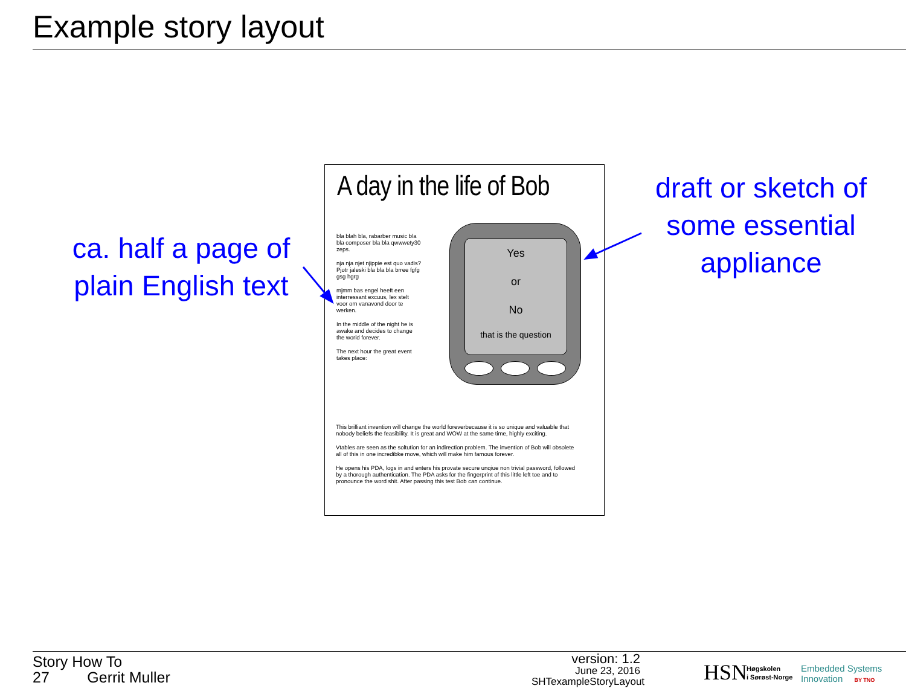Example story layout
ca. half a page of plain English text
A day in the life of Bob
bla blah bla, rabarber music bla bla composer bla bla qwwwety30 zeps.
nja nja njet njippie est quo vadis? Pjotr jaleski bla bla bla brree fgfg gsg hgrg
mjmm bas engel heeft een interressant excuus, lex stelt voor om vanavond door te werken.
In the middle of the night he is awake and decides to change the world forever.
The next hour the great event takes place:
Yes
or
No
that is the question
This brilliant invention will change the world foreverbecause it is so unique and valuable that nobody beliefs the feasibility. It is great and WOW at the same time, highly exciting.
Vtables are seen as the soltution for an indirection problem. The invention of Bob will obsolete all of this in one incredibke move, which will make him famous forever.
He opens his PDA, logs in and enters his provate secure unqiue non trivial password, followed by a thorough authentication. The PDA asks for the fingerprint of this little left toe and to pronounce the word shit. After passing this test Bob can continue.
draft or sketch of some essential appliance
Story How To
27 Gerrit Muller
version: 1.2
June 23, 2016
SHTexampleStoryLayout
HSN
Høgskolen
i Sørøst-Norge
Embedded Systems
Innovation BY TNO